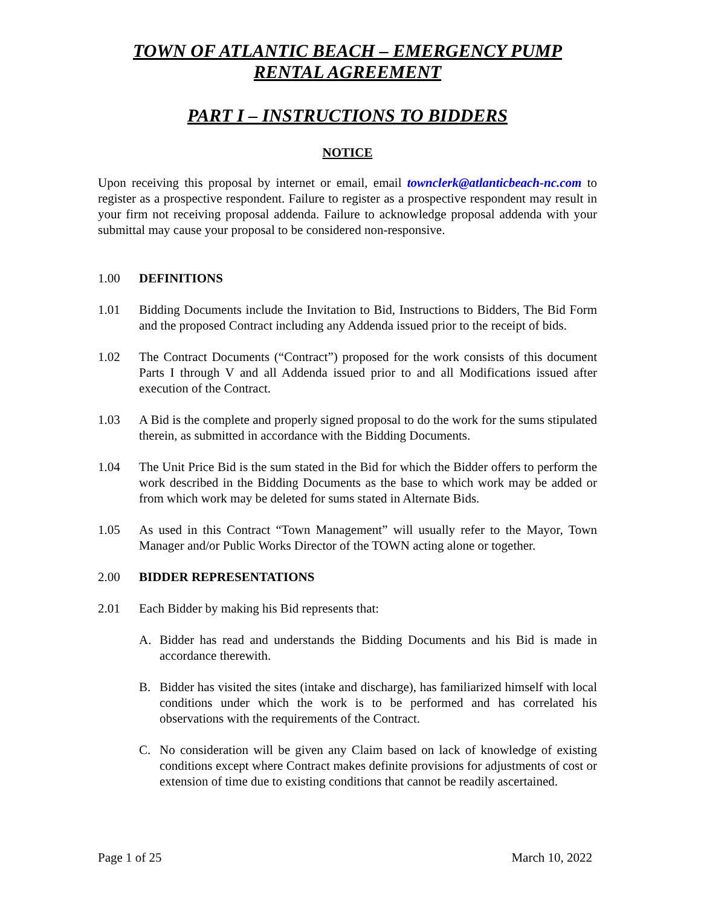TOWN OF ATLANTIC BEACH – EMERGENCY PUMP RENTAL AGREEMENT
PART I – INSTRUCTIONS TO BIDDERS
NOTICE
Upon receiving this proposal by internet or email, email townclerk@atlanticbeach-nc.com to register as a prospective respondent. Failure to register as a prospective respondent may result in your firm not receiving proposal addenda. Failure to acknowledge proposal addenda with your submittal may cause your proposal to be considered non-responsive.
1.00 DEFINITIONS
1.01 Bidding Documents include the Invitation to Bid, Instructions to Bidders, The Bid Form and the proposed Contract including any Addenda issued prior to the receipt of bids.
1.02 The Contract Documents (“Contract”) proposed for the work consists of this document Parts I through V and all Addenda issued prior to and all Modifications issued after execution of the Contract.
1.03 A Bid is the complete and properly signed proposal to do the work for the sums stipulated therein, as submitted in accordance with the Bidding Documents.
1.04 The Unit Price Bid is the sum stated in the Bid for which the Bidder offers to perform the work described in the Bidding Documents as the base to which work may be added or from which work may be deleted for sums stated in Alternate Bids.
1.05 As used in this Contract “Town Management” will usually refer to the Mayor, Town Manager and/or Public Works Director of the TOWN acting alone or together.
2.00 BIDDER REPRESENTATIONS
2.01 Each Bidder by making his Bid represents that:
A. Bidder has read and understands the Bidding Documents and his Bid is made in accordance therewith.
B. Bidder has visited the sites (intake and discharge), has familiarized himself with local conditions under which the work is to be performed and has correlated his observations with the requirements of the Contract.
C. No consideration will be given any Claim based on lack of knowledge of existing conditions except where Contract makes definite provisions for adjustments of cost or extension of time due to existing conditions that cannot be readily ascertained.
Page 1 of 25 March 10, 2022